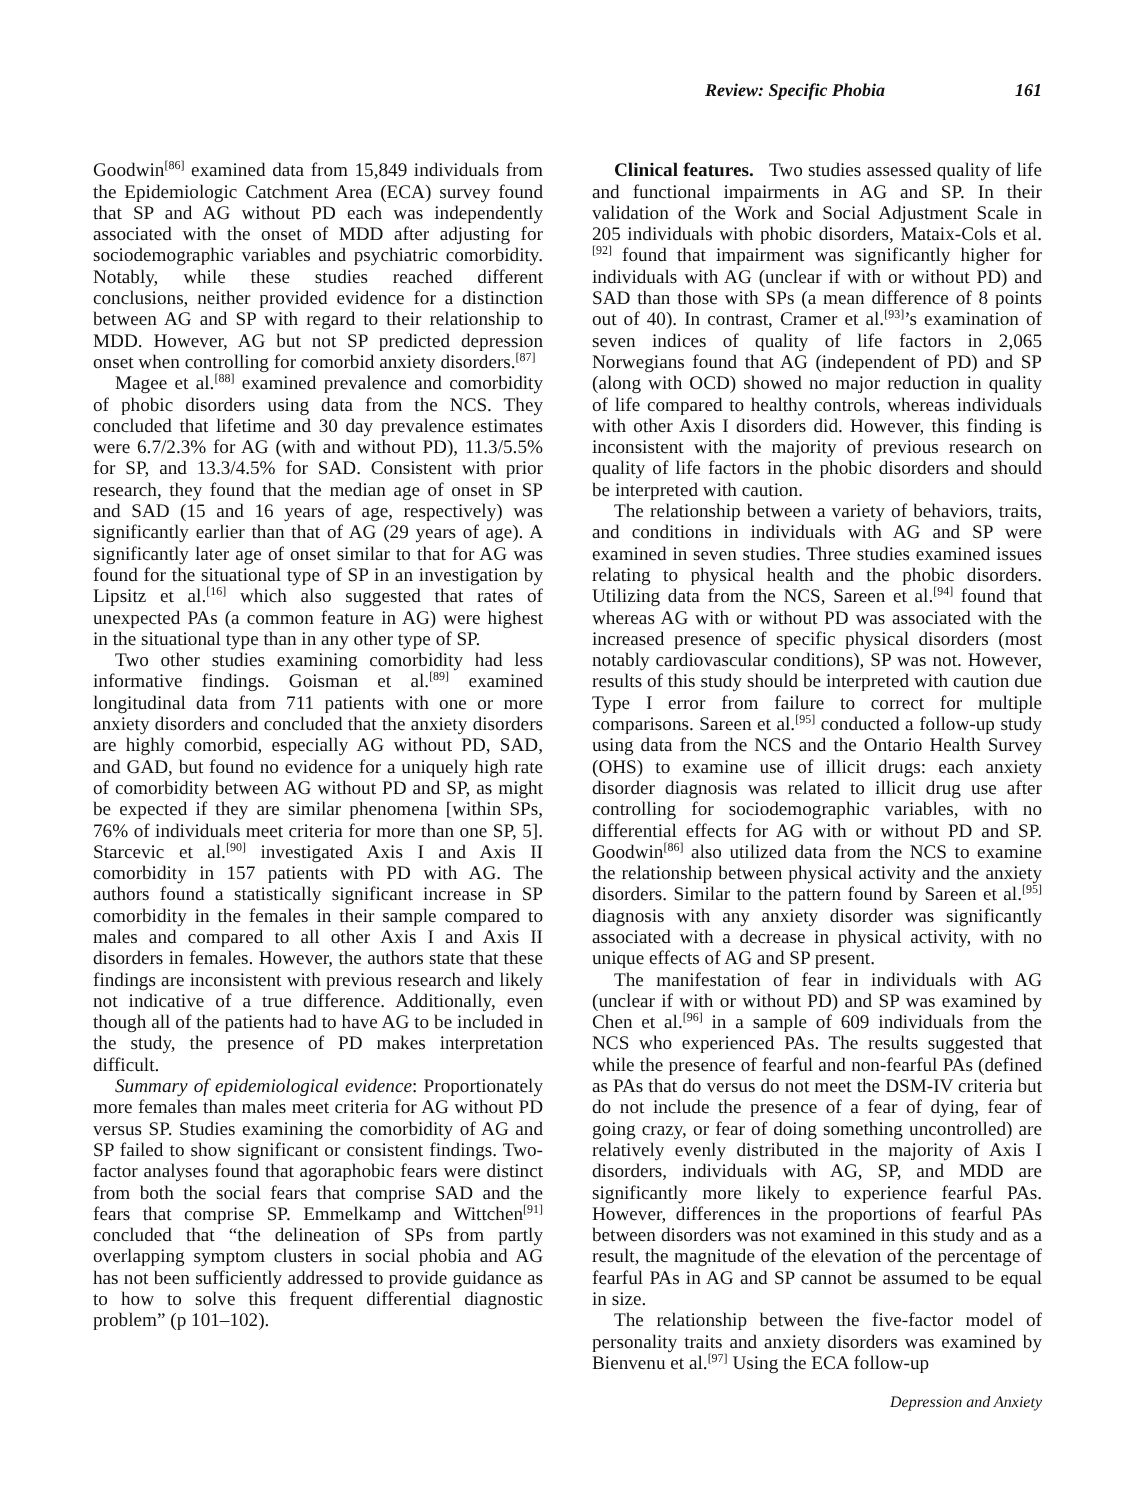Review: Specific Phobia 161
Goodwin<sup>[86]</sup> examined data from 15,849 individuals from the Epidemiologic Catchment Area (ECA) survey found that SP and AG without PD each was independently associated with the onset of MDD after adjusting for sociodemographic variables and psychiatric comorbidity. Notably, while these studies reached different conclusions, neither provided evidence for a distinction between AG and SP with regard to their relationship to MDD. However, AG but not SP predicted depression onset when controlling for comorbid anxiety disorders.<sup>[87]</sup>
Magee et al.<sup>[88]</sup> examined prevalence and comorbidity of phobic disorders using data from the NCS. They concluded that lifetime and 30 day prevalence estimates were 6.7/2.3% for AG (with and without PD), 11.3/5.5% for SP, and 13.3/4.5% for SAD. Consistent with prior research, they found that the median age of onset in SP and SAD (15 and 16 years of age, respectively) was significantly earlier than that of AG (29 years of age). A significantly later age of onset similar to that for AG was found for the situational type of SP in an investigation by Lipsitz et al.<sup>[16]</sup> which also suggested that rates of unexpected PAs (a common feature in AG) were highest in the situational type than in any other type of SP.
Two other studies examining comorbidity had less informative findings. Goisman et al.<sup>[89]</sup> examined longitudinal data from 711 patients with one or more anxiety disorders and concluded that the anxiety disorders are highly comorbid, especially AG without PD, SAD, and GAD, but found no evidence for a uniquely high rate of comorbidity between AG without PD and SP, as might be expected if they are similar phenomena [within SPs, 76% of individuals meet criteria for more than one SP, 5]. Starcevic et al.<sup>[90]</sup> investigated Axis I and Axis II comorbidity in 157 patients with PD with AG. The authors found a statistically significant increase in SP comorbidity in the females in their sample compared to males and compared to all other Axis I and Axis II disorders in females. However, the authors state that these findings are inconsistent with previous research and likely not indicative of a true difference. Additionally, even though all of the patients had to have AG to be included in the study, the presence of PD makes interpretation difficult.
Summary of epidemiological evidence: Proportionately more females than males meet criteria for AG without PD versus SP. Studies examining the comorbidity of AG and SP failed to show significant or consistent findings. Two-factor analyses found that agoraphobic fears were distinct from both the social fears that comprise SAD and the fears that comprise SP. Emmelkamp and Wittchen<sup>[91]</sup> concluded that “the delineation of SPs from partly overlapping symptom clusters in social phobia and AG has not been sufficiently addressed to provide guidance as to how to solve this frequent differential diagnostic problem” (p 101–102).
Clinical features. Two studies assessed quality of life and functional impairments in AG and SP. In their validation of the Work and Social Adjustment Scale in 205 individuals with phobic disorders, Mataix-Cols et al.<sup>[92]</sup> found that impairment was significantly higher for individuals with AG (unclear if with or without PD) and SAD than those with SPs (a mean difference of 8 points out of 40). In contrast, Cramer et al.<sup>[93]</sup>’s examination of seven indices of quality of life factors in 2,065 Norwegians found that AG (independent of PD) and SP (along with OCD) showed no major reduction in quality of life compared to healthy controls, whereas individuals with other Axis I disorders did. However, this finding is inconsistent with the majority of previous research on quality of life factors in the phobic disorders and should be interpreted with caution.
The relationship between a variety of behaviors, traits, and conditions in individuals with AG and SP were examined in seven studies. Three studies examined issues relating to physical health and the phobic disorders. Utilizing data from the NCS, Sareen et al.<sup>[94]</sup> found that whereas AG with or without PD was associated with the increased presence of specific physical disorders (most notably cardiovascular conditions), SP was not. However, results of this study should be interpreted with caution due Type I error from failure to correct for multiple comparisons. Sareen et al.<sup>[95]</sup> conducted a follow-up study using data from the NCS and the Ontario Health Survey (OHS) to examine use of illicit drugs: each anxiety disorder diagnosis was related to illicit drug use after controlling for sociodemographic variables, with no differential effects for AG with or without PD and SP. Goodwin<sup>[86]</sup> also utilized data from the NCS to examine the relationship between physical activity and the anxiety disorders. Similar to the pattern found by Sareen et al.<sup>[95]</sup> diagnosis with any anxiety disorder was significantly associated with a decrease in physical activity, with no unique effects of AG and SP present.
The manifestation of fear in individuals with AG (unclear if with or without PD) and SP was examined by Chen et al.<sup>[96]</sup> in a sample of 609 individuals from the NCS who experienced PAs. The results suggested that while the presence of fearful and non-fearful PAs (defined as PAs that do versus do not meet the DSM-IV criteria but do not include the presence of a fear of dying, fear of going crazy, or fear of doing something uncontrolled) are relatively evenly distributed in the majority of Axis I disorders, individuals with AG, SP, and MDD are significantly more likely to experience fearful PAs. However, differences in the proportions of fearful PAs between disorders was not examined in this study and as a result, the magnitude of the elevation of the percentage of fearful PAs in AG and SP cannot be assumed to be equal in size.
The relationship between the five-factor model of personality traits and anxiety disorders was examined by Bienvenu et al.<sup>[97]</sup> Using the ECA follow-up
Depression and Anxiety